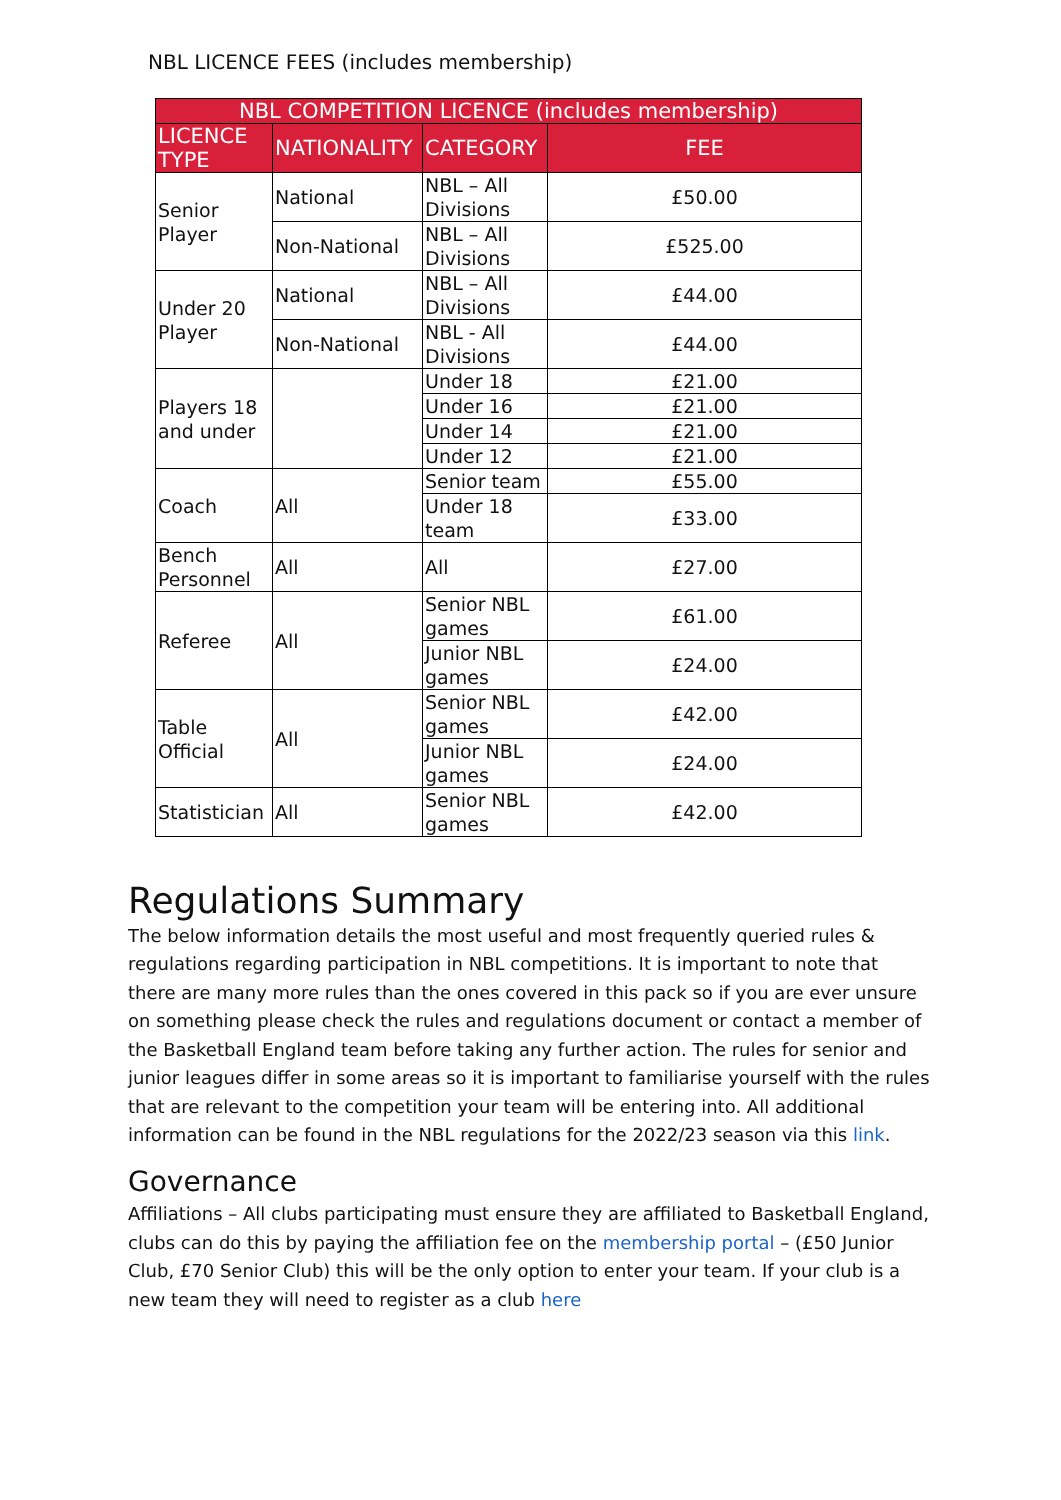NBL LICENCE FEES (includes membership)
| NBL COMPETITION LICENCE (includes membership) | | | |
| --- | --- | --- | --- |
| LICENCE TYPE | NATIONALITY | CATEGORY | FEE |
| Senior Player | National | NBL – All Divisions | £50.00 |
| | Non-National | NBL – All Divisions | £525.00 |
| Under 20 Player | National | NBL – All Divisions | £44.00 |
| | Non-National | NBL - All Divisions | £44.00 |
| Players 18 and under | | Under 18 | £21.00 |
| | | Under 16 | £21.00 |
| | | Under 14 | £21.00 |
| | | Under 12 | £21.00 |
| Coach | All | Senior team | £55.00 |
| | | Under 18 team | £33.00 |
| Bench Personnel | All | All | £27.00 |
| Referee | All | Senior NBL games | £61.00 |
| | | Junior NBL games | £24.00 |
| Table Official | All | Senior NBL games | £42.00 |
| | | Junior NBL games | £24.00 |
| Statistician | All | Senior NBL games | £42.00 |
Regulations Summary
The below information details the most useful and most frequently queried rules & regulations regarding participation in NBL competitions. It is important to note that there are many more rules than the ones covered in this pack so if you are ever unsure on something please check the rules and regulations document or contact a member of the Basketball England team before taking any further action. The rules for senior and junior leagues differ in some areas so it is important to familiarise yourself with the rules that are relevant to the competition your team will be entering into. All additional information can be found in the NBL regulations for the 2022/23 season via this link.
Governance
Affiliations – All clubs participating must ensure they are affiliated to Basketball England, clubs can do this by paying the affiliation fee on the membership portal – (£50 Junior Club, £70 Senior Club) this will be the only option to enter your team. If your club is a new team they will need to register as a club here